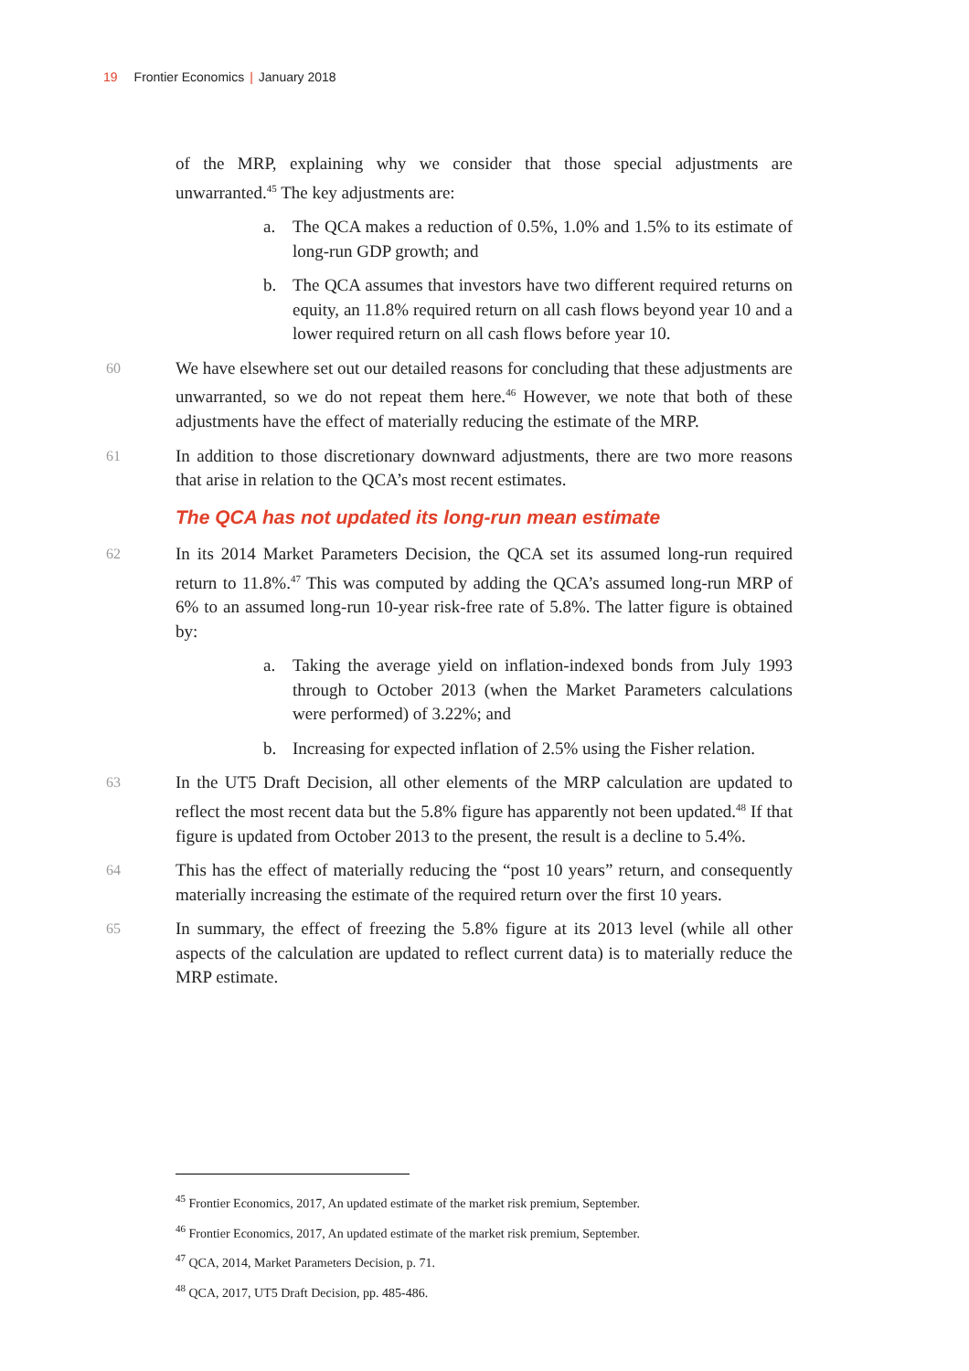19 Frontier Economics | January 2018
of the MRP, explaining why we consider that those special adjustments are unwarranted.<sup>45</sup> The key adjustments are:
a. The QCA makes a reduction of 0.5%, 1.0% and 1.5% to its estimate of long-run GDP growth; and
b. The QCA assumes that investors have two different required returns on equity, an 11.8% required return on all cash flows beyond year 10 and a lower required return on all cash flows before year 10.
60 We have elsewhere set out our detailed reasons for concluding that these adjustments are unwarranted, so we do not repeat them here.<sup>46</sup> However, we note that both of these adjustments have the effect of materially reducing the estimate of the MRP.
61 In addition to those discretionary downward adjustments, there are two more reasons that arise in relation to the QCA’s most recent estimates.
The QCA has not updated its long-run mean estimate
62 In its 2014 Market Parameters Decision, the QCA set its assumed long-run required return to 11.8%.<sup>47</sup> This was computed by adding the QCA’s assumed long-run MRP of 6% to an assumed long-run 10-year risk-free rate of 5.8%. The latter figure is obtained by:
a. Taking the average yield on inflation-indexed bonds from July 1993 through to October 2013 (when the Market Parameters calculations were performed) of 3.22%; and
b. Increasing for expected inflation of 2.5% using the Fisher relation.
63 In the UT5 Draft Decision, all other elements of the MRP calculation are updated to reflect the most recent data but the 5.8% figure has apparently not been updated.<sup>48</sup> If that figure is updated from October 2013 to the present, the result is a decline to 5.4%.
64 This has the effect of materially reducing the “post 10 years” return, and consequently materially increasing the estimate of the required return over the first 10 years.
65 In summary, the effect of freezing the 5.8% figure at its 2013 level (while all other aspects of the calculation are updated to reflect current data) is to materially reduce the MRP estimate.
<sup>45</sup> Frontier Economics, 2017, An updated estimate of the market risk premium, September.
<sup>46</sup> Frontier Economics, 2017, An updated estimate of the market risk premium, September.
<sup>47</sup> QCA, 2014, Market Parameters Decision, p. 71.
<sup>48</sup> QCA, 2017, UT5 Draft Decision, pp. 485-486.